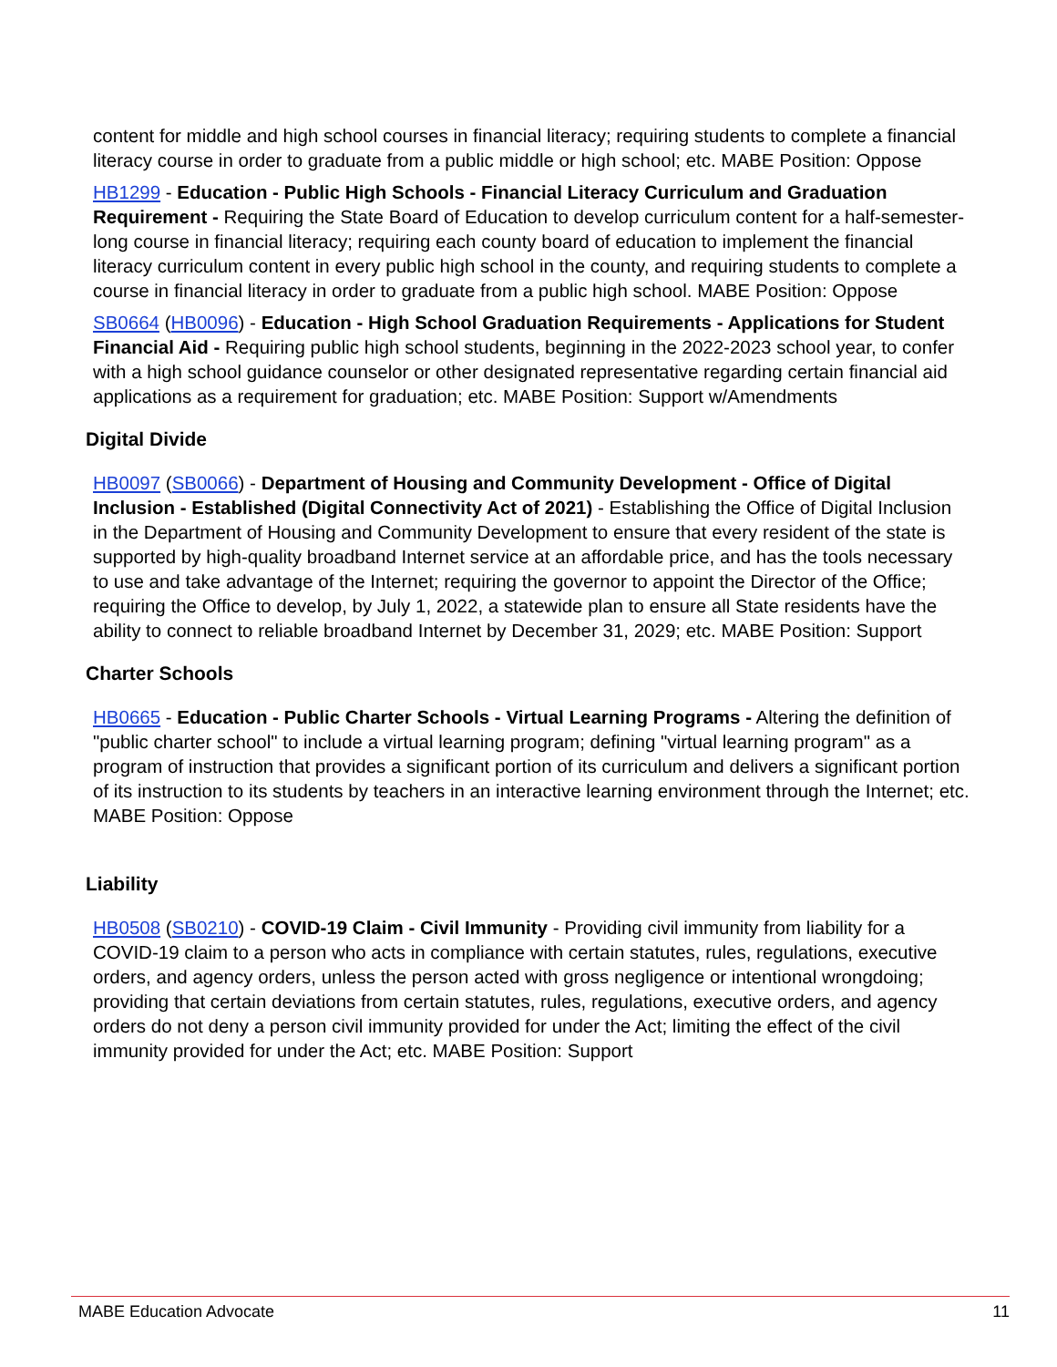content for middle and high school courses in financial literacy; requiring students to complete a financial literacy course in order to graduate from a public middle or high school; etc. MABE Position: Oppose
HB1299 - Education - Public High Schools - Financial Literacy Curriculum and Graduation Requirement - Requiring the State Board of Education to develop curriculum content for a half-semester-long course in financial literacy; requiring each county board of education to implement the financial literacy curriculum content in every public high school in the county, and requiring students to complete a course in financial literacy in order to graduate from a public high school. MABE Position: Oppose
SB0664 (HB0096) - Education - High School Graduation Requirements - Applications for Student Financial Aid - Requiring public high school students, beginning in the 2022-2023 school year, to confer with a high school guidance counselor or other designated representative regarding certain financial aid applications as a requirement for graduation; etc. MABE Position: Support w/Amendments
Digital Divide
HB0097 (SB0066) - Department of Housing and Community Development - Office of Digital Inclusion - Established (Digital Connectivity Act of 2021) - Establishing the Office of Digital Inclusion in the Department of Housing and Community Development to ensure that every resident of the state is supported by high-quality broadband Internet service at an affordable price, and has the tools necessary to use and take advantage of the Internet; requiring the governor to appoint the Director of the Office; requiring the Office to develop, by July 1, 2022, a statewide plan to ensure all State residents have the ability to connect to reliable broadband Internet by December 31, 2029; etc. MABE Position: Support
Charter Schools
HB0665 - Education - Public Charter Schools - Virtual Learning Programs - Altering the definition of "public charter school" to include a virtual learning program; defining "virtual learning program" as a program of instruction that provides a significant portion of its curriculum and delivers a significant portion of its instruction to its students by teachers in an interactive learning environment through the Internet; etc. MABE Position: Oppose
Liability
HB0508 (SB0210) - COVID-19 Claim - Civil Immunity - Providing civil immunity from liability for a COVID-19 claim to a person who acts in compliance with certain statutes, rules, regulations, executive orders, and agency orders, unless the person acted with gross negligence or intentional wrongdoing; providing that certain deviations from certain statutes, rules, regulations, executive orders, and agency orders do not deny a person civil immunity provided for under the Act; limiting the effect of the civil immunity provided for under the Act; etc. MABE Position: Support
MABE Education Advocate 11